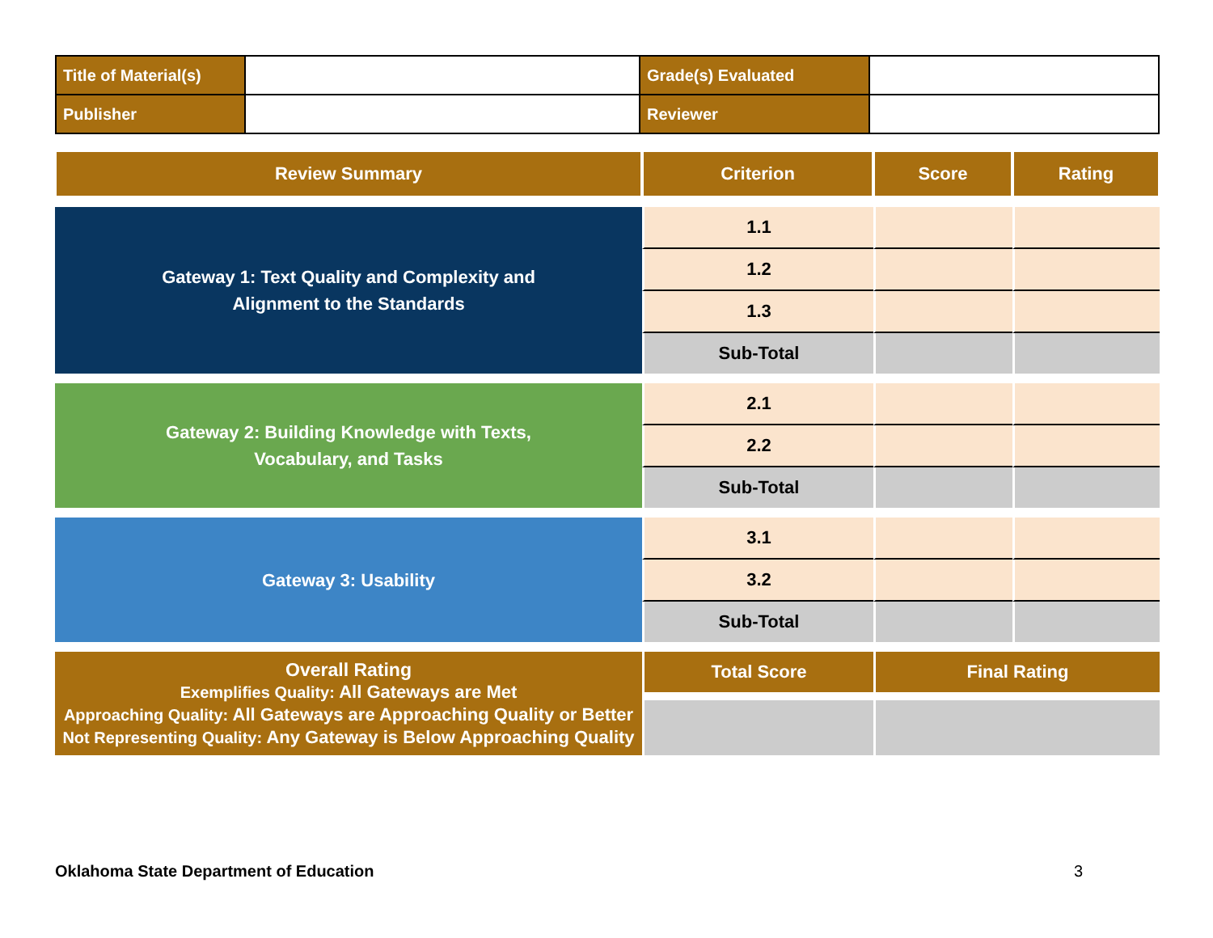| Title of Material(s) | | Grade(s) Evaluated | |
| Publisher | | Reviewer | |
| Review Summary | Criterion | Score | Rating |
| --- | --- | --- | --- |
| Gateway 1: Text Quality and Complexity and Alignment to the Standards | 1.1 | | |
| | 1.2 | | |
| | 1.3 | | |
| | Sub-Total | | |
| Gateway 2: Building Knowledge with Texts, Vocabulary, and Tasks | 2.1 | | |
| | 2.2 | | |
| | Sub-Total | | |
| Gateway 3: Usability | 3.1 | | |
| | 3.2 | | |
| | Sub-Total | | |
| Overall Rating Exemplifies Quality: All Gateways are Met Approaching Quality: All Gateways are Approaching Quality or Better Not Representing Quality: Any Gateway is Below Approaching Quality | Total Score | Final Rating | |
Oklahoma State Department of Education
3